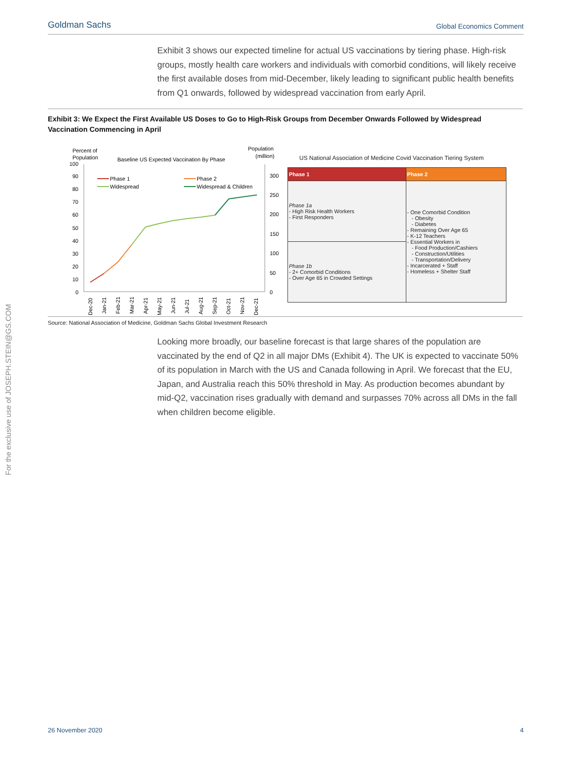For the exclusive use of JOSEPH.STEIN@GS.COM
Goldman Sachs Global Economics Comment
Exhibit 3 shows our expected timeline for actual US vaccinations by tiering phase. High-risk groups, mostly health care workers and individuals with comorbid conditions, will likely receive the first available doses from mid-December, likely leading to significant public health benefits from Q1 onwards, followed by widespread vaccination from early April.
Exhibit 3: We Expect the First Available US Doses to Go to High-Risk Groups from December Onwards Followed by Widespread Vaccination Commencing in April
Percent of
Population
Baseline US Expected Vaccination By Phase
Population
(million)
100
90
80
70
60
50
40
30
20
10
0
300
250
200
150
100
50
0
Phase 1
Phase 2
Widespread
Widespread & Children
Dec-20
Jan-21
Feb-21
Mar-21
Apr-21
May-21
Jun-21
Jul-21
Aug-21
Sep-21
Oct-21
Nov-21
Dec-21
US National Association of Medicine Covid Vaccination Tiering System
| Phase 1 | Phase 2 |
| --- | --- |
| Phase 1a - High Risk Health Workers - First Responders | - One Comorbid Condition - Obesity - Diabetes - Remaining Over Age 65 - K-12 Teachers - Essential Workers in - Food Production/Cashiers - Construction/Utilities - Transportation/Delivery - Incarcerated + Staff - Homeless + Shelter Staff |
| Phase 1b - 2+ Comorbid Conditions - Over Age 65 in Crowded Settings | |
Source: National Association of Medicine, Goldman Sachs Global Investment Research
Looking more broadly, our baseline forecast is that large shares of the population are vaccinated by the end of Q2 in all major DMs (Exhibit 4). The UK is expected to vaccinate 50% of its population in March with the US and Canada following in April. We forecast that the EU, Japan, and Australia reach this 50% threshold in May. As production becomes abundant by mid-Q2, vaccination rises gradually with demand and surpasses 70% across all DMs in the fall when children become eligible.
26 November 2020 4